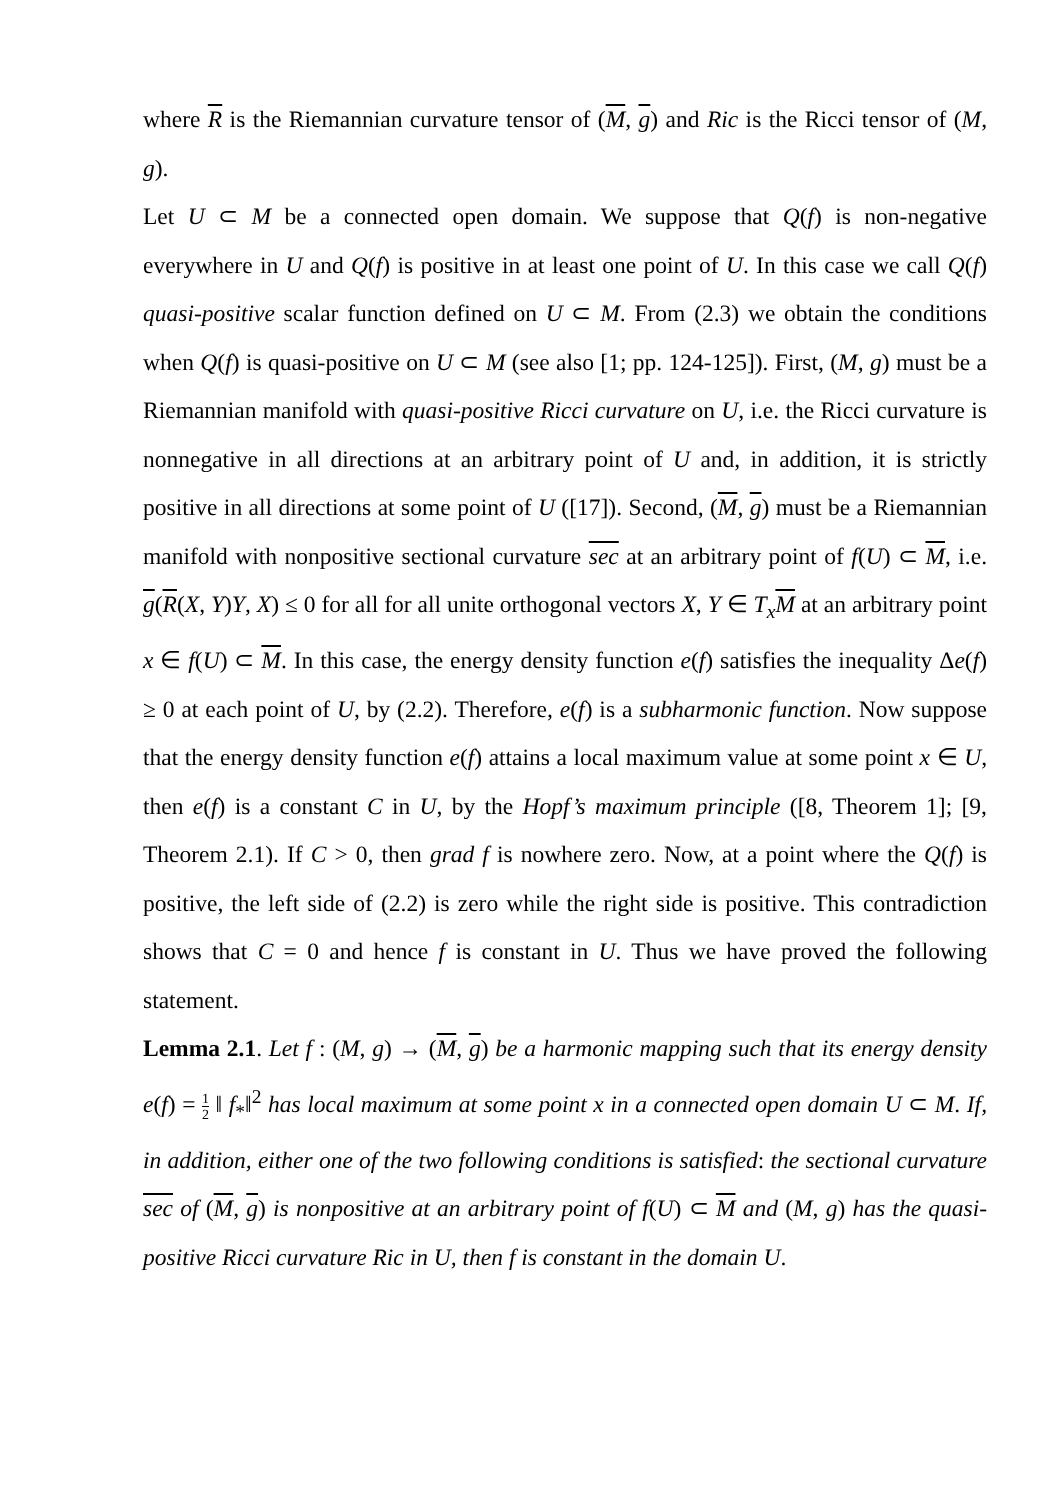where R is the Riemannian curvature tensor of (M, g) and Ric is the Ricci tensor of (M, g).
Let U ⊂ M be a connected open domain. We suppose that Q(f) is non-negative everywhere in U and Q(f) is positive in at least one point of U. In this case we call Q(f) quasi-positive scalar function defined on U ⊂ M. From (2.3) we obtain the conditions when Q(f) is quasi-positive on U ⊂ M (see also [1; pp. 124-125]). First, (M, g) must be a Riemannian manifold with quasi-positive Ricci curvature on U, i.e. the Ricci curvature is nonnegative in all directions at an arbitrary point of U and, in addition, it is strictly positive in all directions at some point of U ([17]). Second, (M, g) must be a Riemannian manifold with nonpositive sectional curvature sec at an arbitrary point of f(U) ⊂ M, i.e. g(R(X, Y)Y, X) ≤ 0 for all for all unite orthogonal vectors X, Y ∈ T<sub>x</sub> M at an arbitrary point x ∈ f(U) ⊂ M. In this case, the energy density function e(f) satisfies the inequality Δe(f) ≥ 0 at each point of U, by (2.2). Therefore, e(f) is a subharmonic function. Now suppose that the energy density function e(f) attains a local maximum value at some point x ∈ U, then e(f) is a constant C in U, by the Hopf’s maximum principle ([8, Theorem 1]; [9, Theorem 2.1). If C > 0, then grad f is nowhere zero. Now, at a point where the Q(f) is positive, the left side of (2.2) is zero while the right side is positive. This contradiction shows that C = 0 and hence f is constant in U. Thus we have proved the following statement.
Lemma 2.1. Let f : (M, g) → (M, g) be a harmonic mapping such that its energy density e(f) = 1 2 ‖ f<sub>*</sub>‖<sup>2</sup> has local maximum at some point x in a connected open domain U ⊂ M. If, in addition, either one of the two following conditions is satisfied: the sectional curvature sec of (M, g) is nonpositive at an arbitrary point of f(U) ⊂ M and (M, g) has the quasi-positive Ricci curvature Ric in U, then f is constant in the domain U.